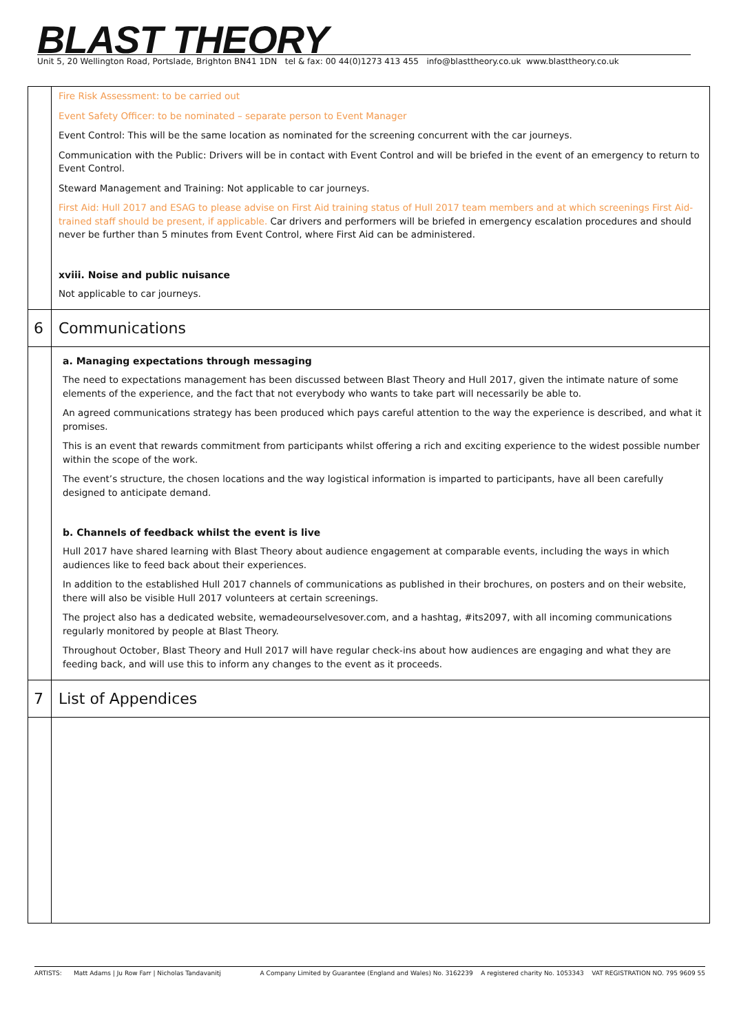BLAST THEORY
Unit 5, 20 Wellington Road, Portslade, Brighton BN41 1DN tel & fax: 00 44(0)1273 413 455 info@blasttheory.co.uk www.blasttheory.co.uk
| | Fire Risk Assessment: to be carried out Event Safety Officer: to be nominated – separate person to Event Manager Event Control: This will be the same location as nominated for the screening concurrent with the car journeys. Communication with the Public: Drivers will be in contact with Event Control and will be briefed in the event of an emergency to return to Event Control. Steward Management and Training: Not applicable to car journeys. First Aid: Hull 2017 and ESAG to please advise on First Aid training status of Hull 2017 team members and at which screenings First Aid-trained staff should be present, if applicable. Car drivers and performers will be briefed in emergency escalation procedures and should never be further than 5 minutes from Event Control, where First Aid can be administered. xviii. Noise and public nuisance Not applicable to car journeys. |
| 6 | Communications |
| | a. Managing expectations through messaging The need to expectations management has been discussed between Blast Theory and Hull 2017, given the intimate nature of some elements of the experience, and the fact that not everybody who wants to take part will necessarily be able to. An agreed communications strategy has been produced which pays careful attention to the way the experience is described, and what it promises. This is an event that rewards commitment from participants whilst offering a rich and exciting experience to the widest possible number within the scope of the work. The event’s structure, the chosen locations and the way logistical information is imparted to participants, have all been carefully designed to anticipate demand. b. Channels of feedback whilst the event is live Hull 2017 have shared learning with Blast Theory about audience engagement at comparable events, including the ways in which audiences like to feed back about their experiences. In addition to the established Hull 2017 channels of communications as published in their brochures, on posters and on their website, there will also be visible Hull 2017 volunteers at certain screenings. The project also has a dedicated website, wemadeourselvesover.com, and a hashtag, #its2097, with all incoming communications regularly monitored by people at Blast Theory. Throughout October, Blast Theory and Hull 2017 will have regular check-ins about how audiences are engaging and what they are feeding back, and will use this to inform any changes to the event as it proceeds. |
| 7 | List of Appendices |
ARTISTS: Matt Adams | Ju Row Farr | Nicholas Tandavanitj A Company Limited by Guarantee (England and Wales) No. 3162239 A registered charity No. 1053343 VAT REGISTRATION NO. 795 9609 55